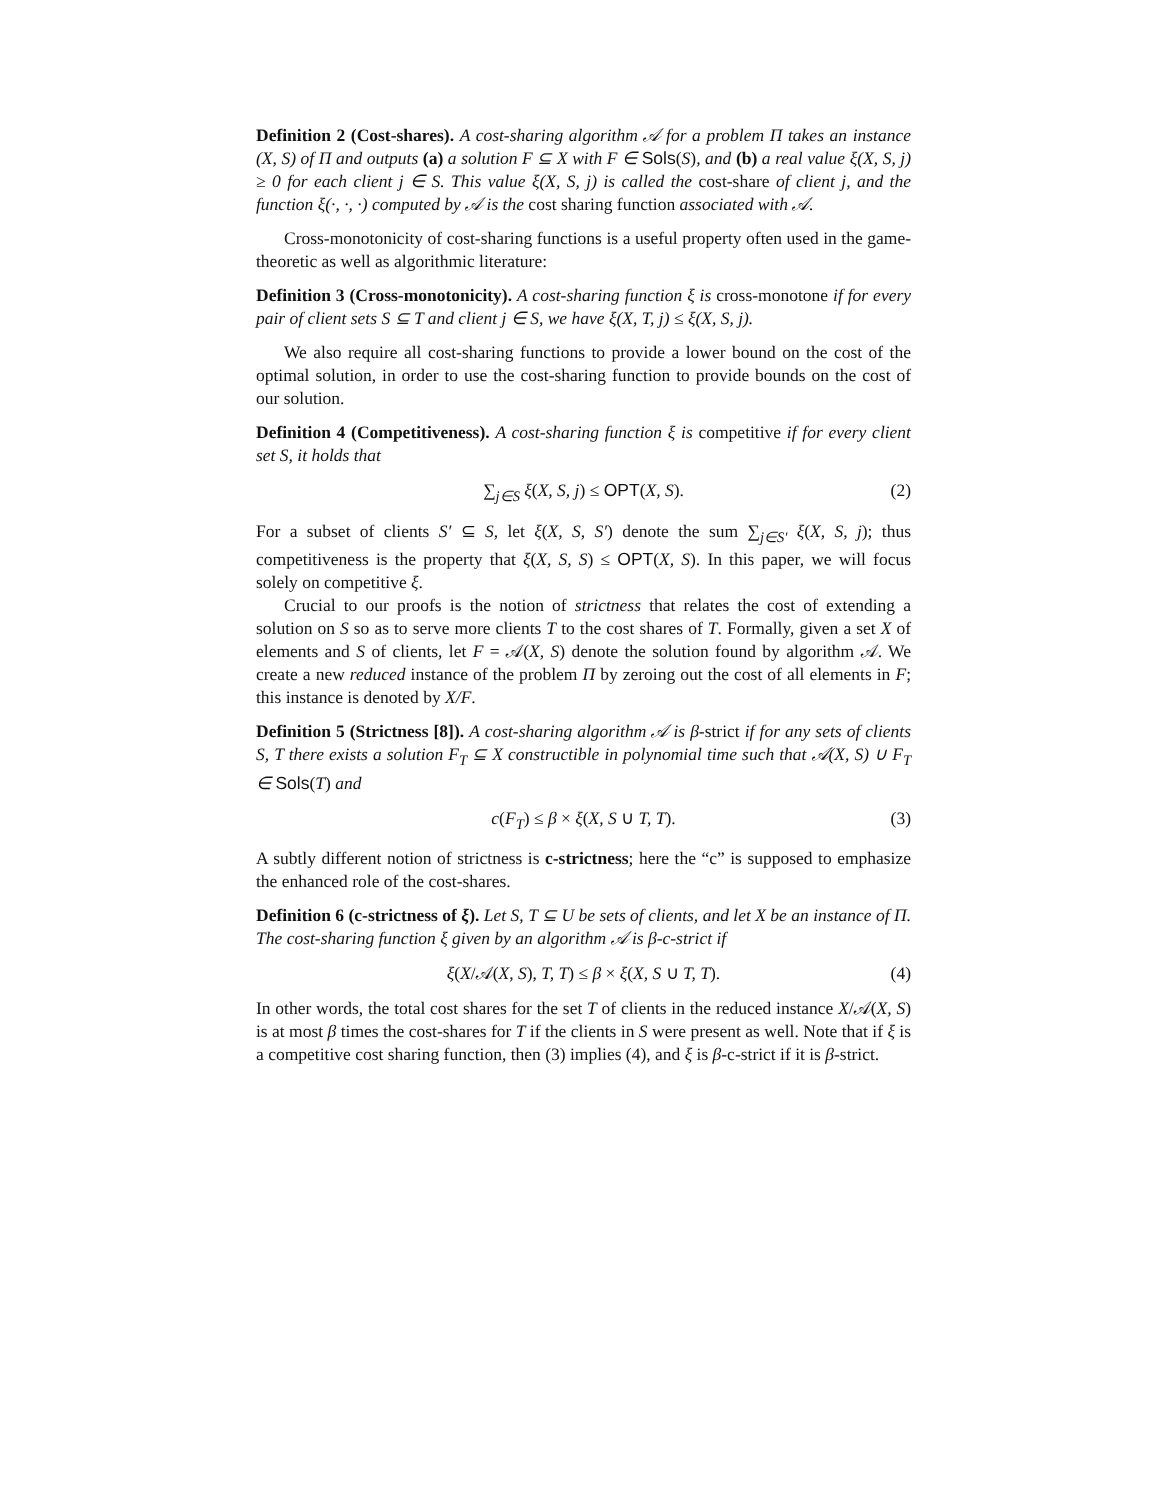Definition 2 (Cost-shares). A cost-sharing algorithm 𝒜 for a problem Π takes an instance (X, S) of Π and outputs (a) a solution F ⊆ X with F ∈ Sols(S), and (b) a real value ξ(X, S, j) ≥ 0 for each client j ∈ S. This value ξ(X, S, j) is called the cost-share of client j, and the function ξ(·, ·, ·) computed by 𝒜 is the cost sharing function associated with 𝒜.
Cross-monotonicity of cost-sharing functions is a useful property often used in the game-theoretic as well as algorithmic literature:
Definition 3 (Cross-monotonicity). A cost-sharing function ξ is cross-monotone if for every pair of client sets S ⊆ T and client j ∈ S, we have ξ(X, T, j) ≤ ξ(X, S, j).
We also require all cost-sharing functions to provide a lower bound on the cost of the optimal solution, in order to use the cost-sharing function to provide bounds on the cost of our solution.
Definition 4 (Competitiveness). A cost-sharing function ξ is competitive if for every client set S, it holds that
∑<sub>j∈S</sub> ξ(X, S, j) ≤ OPT(X, S). (2)
For a subset of clients S′ ⊆ S, let ξ(X, S, S′) denote the sum ∑<sub>j∈S′</sub> ξ(X, S, j); thus competitiveness is the property that ξ(X, S, S) ≤ OPT(X, S). In this paper, we will focus solely on competitive ξ.
Crucial to our proofs is the notion of strictness that relates the cost of extending a solution on S so as to serve more clients T to the cost shares of T. Formally, given a set X of elements and S of clients, let F = 𝒜(X, S) denote the solution found by algorithm 𝒜. We create a new reduced instance of the problem Π by zeroing out the cost of all elements in F; this instance is denoted by X/F.
Definition 5 (Strictness [8]). A cost-sharing algorithm 𝒜 is β-strict if for any sets of clients S, T there exists a solution F<sub>T</sub> ⊆ X constructible in polynomial time such that 𝒜(X, S) ∪ F<sub>T</sub> ∈ Sols(T) and
c(F<sub>T</sub>) ≤ β × ξ(X, S ∪ T, T). (3)
A subtly different notion of strictness is c-strictness; here the “c” is supposed to emphasize the enhanced role of the cost-shares.
Definition 6 (c-strictness of ξ). Let S, T ⊆ U be sets of clients, and let X be an instance of Π. The cost-sharing function ξ given by an algorithm 𝒜 is β-c-strict if
ξ(X/𝒜(X, S), T, T) ≤ β × ξ(X, S ∪ T, T). (4)
In other words, the total cost shares for the set T of clients in the reduced instance X/𝒜(X, S) is at most β times the cost-shares for T if the clients in S were present as well. Note that if ξ is a competitive cost sharing function, then (3) implies (4), and ξ is β-c-strict if it is β-strict.